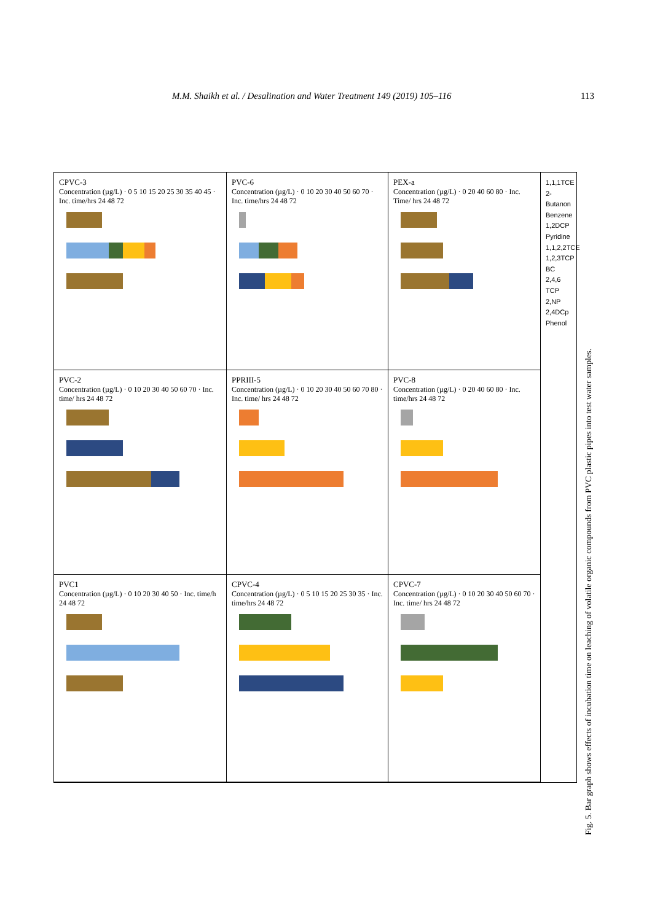M.M. Shaikh et al. / Desalination and Water Treatment 149 (2019) 105–116 113
CPVC-3
Concentration (µg/L) · 0 5 10 15 20 25 30 35 40 45 · Inc. time/hrs 24 48 72
PVC-6
Concentration (µg/L) · 0 10 20 30 40 50 60 70 · Inc. time/hrs 24 48 72
PEX-a
Concentration (µg/L) · 0 20 40 60 80 · Inc. Time/ hrs 24 48 72
1,1,1TCE
2-Butanon
Benzene
1,2DCP
Pyridine
1,1,2,2TCE
1,2,3TCP
BC
2,4,6 TCP
2,NP
2,4DCp
Phenol
PVC-2
Concentration (µg/L) · 0 10 20 30 40 50 60 70 · Inc. time/ hrs 24 48 72
PPRIII-5
Concentration (µg/L) · 0 10 20 30 40 50 60 70 80 · Inc. time/ hrs 24 48 72
PVC-8
Concentration (µg/L) · 0 20 40 60 80 · Inc. time/hrs 24 48 72
PVC1
Concentration (µg/L) · 0 10 20 30 40 50 · Inc. time/h 24 48 72
CPVC-4
Concentration (µg/L) · 0 5 10 15 20 25 30 35 · Inc. time/hrs 24 48 72
CPVC-7
Concentration (µg/L) · 0 10 20 30 40 50 60 70 · Inc. time/ hrs 24 48 72
Fig. 5. Bar graph shows effects of incubation time on leaching of volatile organic compounds from PVC plastic pipes into test water samples.